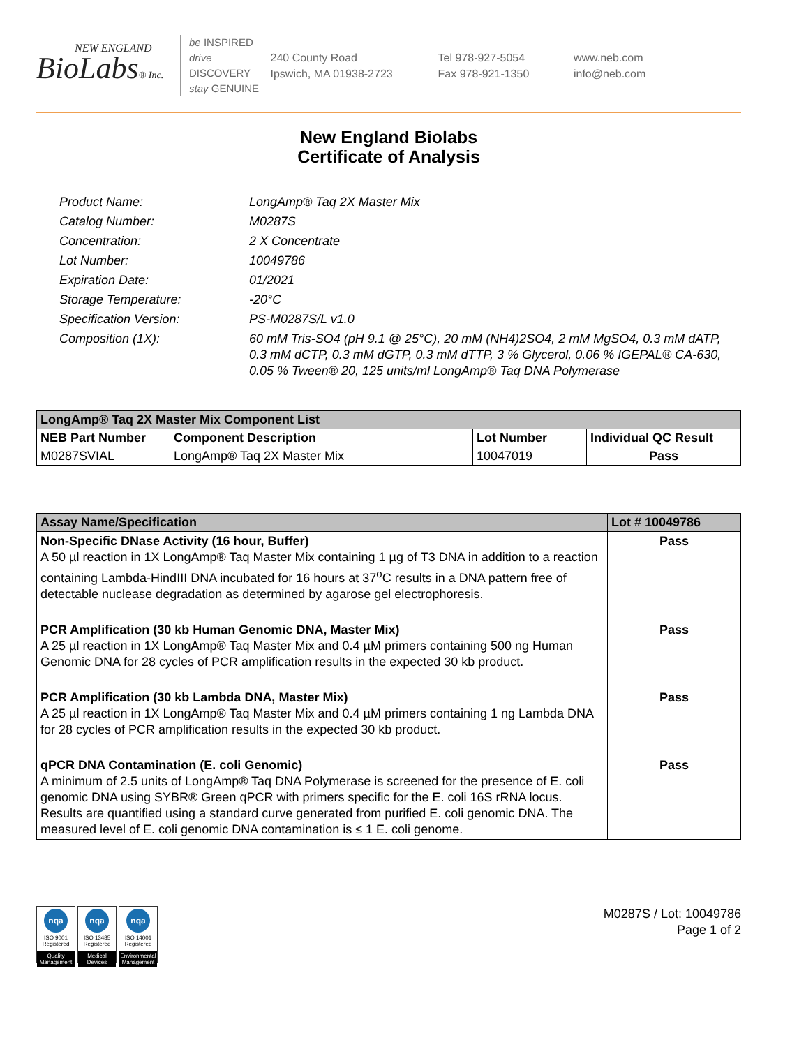NEW ENGLAND
BioLabs® Inc.
be INSPIRED
drive DISCOVERY
stay GENUINE
240 County Road
Ipswich, MA 01938-2723
Tel 978-927-5054
Fax 978-921-1350
www.neb.com
info@neb.com
New England Biolabs
Certificate of Analysis
Product Name:
LongAmp® Taq 2X Master Mix
Catalog Number:
M0287S
Concentration:
2 X Concentrate
Lot Number:
10049786
Expiration Date:
01/2021
Storage Temperature:
-20°C
Specification Version:
PS-M0287S/L v1.0
Composition (1X):
60 mM Tris-SO4 (pH 9.1 @ 25°C), 20 mM (NH4)2SO4, 2 mM MgSO4, 0.3 mM dATP, 0.3 mM dCTP, 0.3 mM dGTP, 0.3 mM dTTP, 3 % Glycerol, 0.06 % IGEPAL® CA-630, 0.05 % Tween® 20, 125 units/ml LongAmp® Taq DNA Polymerase
| LongAmp® Taq 2X Master Mix Component List | | | |
| --- | --- | --- | --- |
| NEB Part Number | Component Description | Lot Number | Individual QC Result |
| M0287SVIAL | LongAmp® Taq 2X Master Mix | 10047019 | Pass |
| Assay Name/Specification | Lot # 10049786 |
| --- | --- |
| Non-Specific DNase Activity (16 hour, Buffer) A 50 µl reaction in 1X LongAmp® Taq Master Mix containing 1 µg of T3 DNA in addition to a reaction containing Lambda-HindIII DNA incubated for 16 hours at 37<sup>o</sup>C results in a DNA pattern free of detectable nuclease degradation as determined by agarose gel electrophoresis. | Pass |
| PCR Amplification (30 kb Human Genomic DNA, Master Mix) A 25 µl reaction in 1X LongAmp® Taq Master Mix and 0.4 µM primers containing 500 ng Human Genomic DNA for 28 cycles of PCR amplification results in the expected 30 kb product. | Pass |
| PCR Amplification (30 kb Lambda DNA, Master Mix) A 25 µl reaction in 1X LongAmp® Taq Master Mix and 0.4 µM primers containing 1 ng Lambda DNA for 28 cycles of PCR amplification results in the expected 30 kb product. | Pass |
| qPCR DNA Contamination (E. coli Genomic) A minimum of 2.5 units of LongAmp® Taq DNA Polymerase is screened for the presence of E. coli genomic DNA using SYBR® Green qPCR with primers specific for the E. coli 16S rRNA locus. Results are quantified using a standard curve generated from purified E. coli genomic DNA. The measured level of E. coli genomic DNA contamination is ≤ 1 E. coli genome. | Pass |
nqa
ISO 9001
Registered
Quality Management
nqa
ISO 13485
Registered
Medical Devices
nqa
ISO 14001
Registered
Environmental Management
M0287S / Lot: 10049786
Page 1 of 2